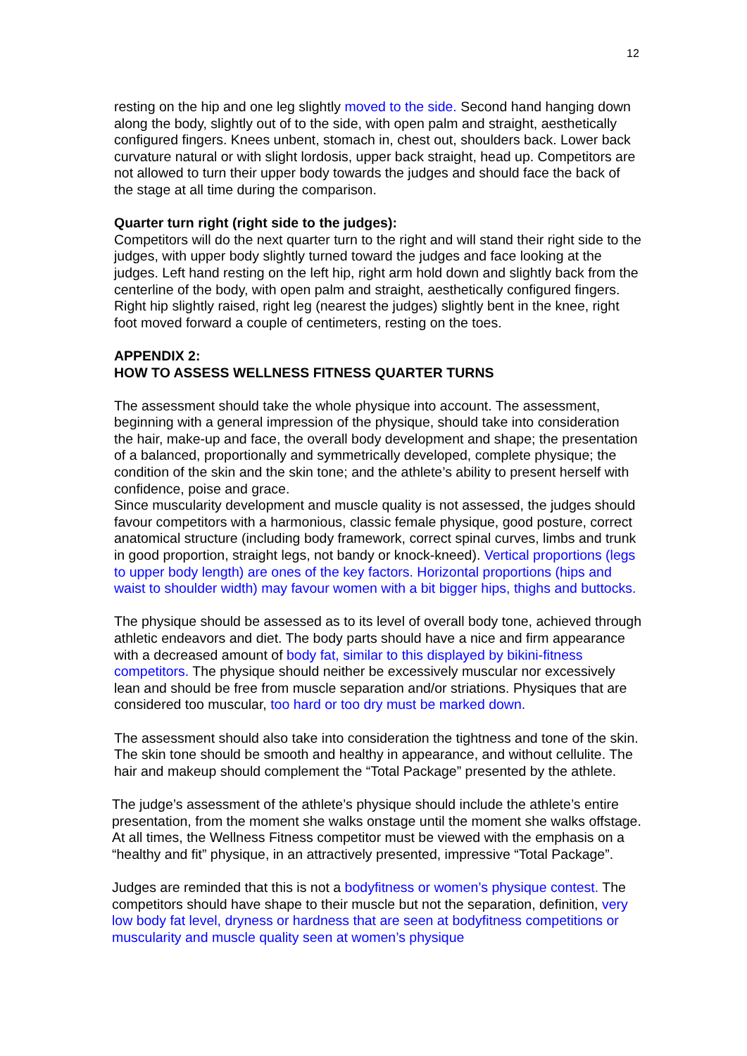12
resting on the hip and one leg slightly moved to the side. Second hand hanging down along the body, slightly out of to the side, with open palm and straight, aesthetically configured fingers. Knees unbent, stomach in, chest out, shoulders back. Lower back curvature natural or with slight lordosis, upper back straight, head up. Competitors are not allowed to turn their upper body towards the judges and should face the back of the stage at all time during the comparison.
Quarter turn right (right side to the judges):
Competitors will do the next quarter turn to the right and will stand their right side to the judges, with upper body slightly turned toward the judges and face looking at the judges. Left hand resting on the left hip, right arm hold down and slightly back from the centerline of the body, with open palm and straight, aesthetically configured fingers. Right hip slightly raised, right leg (nearest the judges) slightly bent in the knee, right foot moved forward a couple of centimeters, resting on the toes.
APPENDIX 2:
HOW TO ASSESS WELLNESS FITNESS QUARTER TURNS
The assessment should take the whole physique into account. The assessment, beginning with a general impression of the physique, should take into consideration the hair, make-up and face, the overall body development and shape; the presentation of a balanced, proportionally and symmetrically developed, complete physique; the condition of the skin and the skin tone; and the athlete’s ability to present herself with confidence, poise and grace.
Since muscularity development and muscle quality is not assessed, the judges should favour competitors with a harmonious, classic female physique, good posture, correct anatomical structure (including body framework, correct spinal curves, limbs and trunk in good proportion, straight legs, not bandy or knock-kneed). Vertical proportions (legs to upper body length) are ones of the key factors. Horizontal proportions (hips and waist to shoulder width) may favour women with a bit bigger hips, thighs and buttocks.
The physique should be assessed as to its level of overall body tone, achieved through athletic endeavors and diet. The body parts should have a nice and firm appearance with a decreased amount of body fat, similar to this displayed by bikini-fitness competitors. The physique should neither be excessively muscular nor excessively lean and should be free from muscle separation and/or striations. Physiques that are considered too muscular, too hard or too dry must be marked down.
The assessment should also take into consideration the tightness and tone of the skin. The skin tone should be smooth and healthy in appearance, and without cellulite. The hair and makeup should complement the “Total Package” presented by the athlete.
The judge’s assessment of the athlete’s physique should include the athlete’s entire presentation, from the moment she walks onstage until the moment she walks offstage. At all times, the Wellness Fitness competitor must be viewed with the emphasis on a “healthy and fit” physique, in an attractively presented, impressive “Total Package”.
Judges are reminded that this is not a bodyfitness or women’s physique contest. The competitors should have shape to their muscle but not the separation, definition, very low body fat level, dryness or hardness that are seen at bodyfitness competitions or muscularity and muscle quality seen at women’s physique